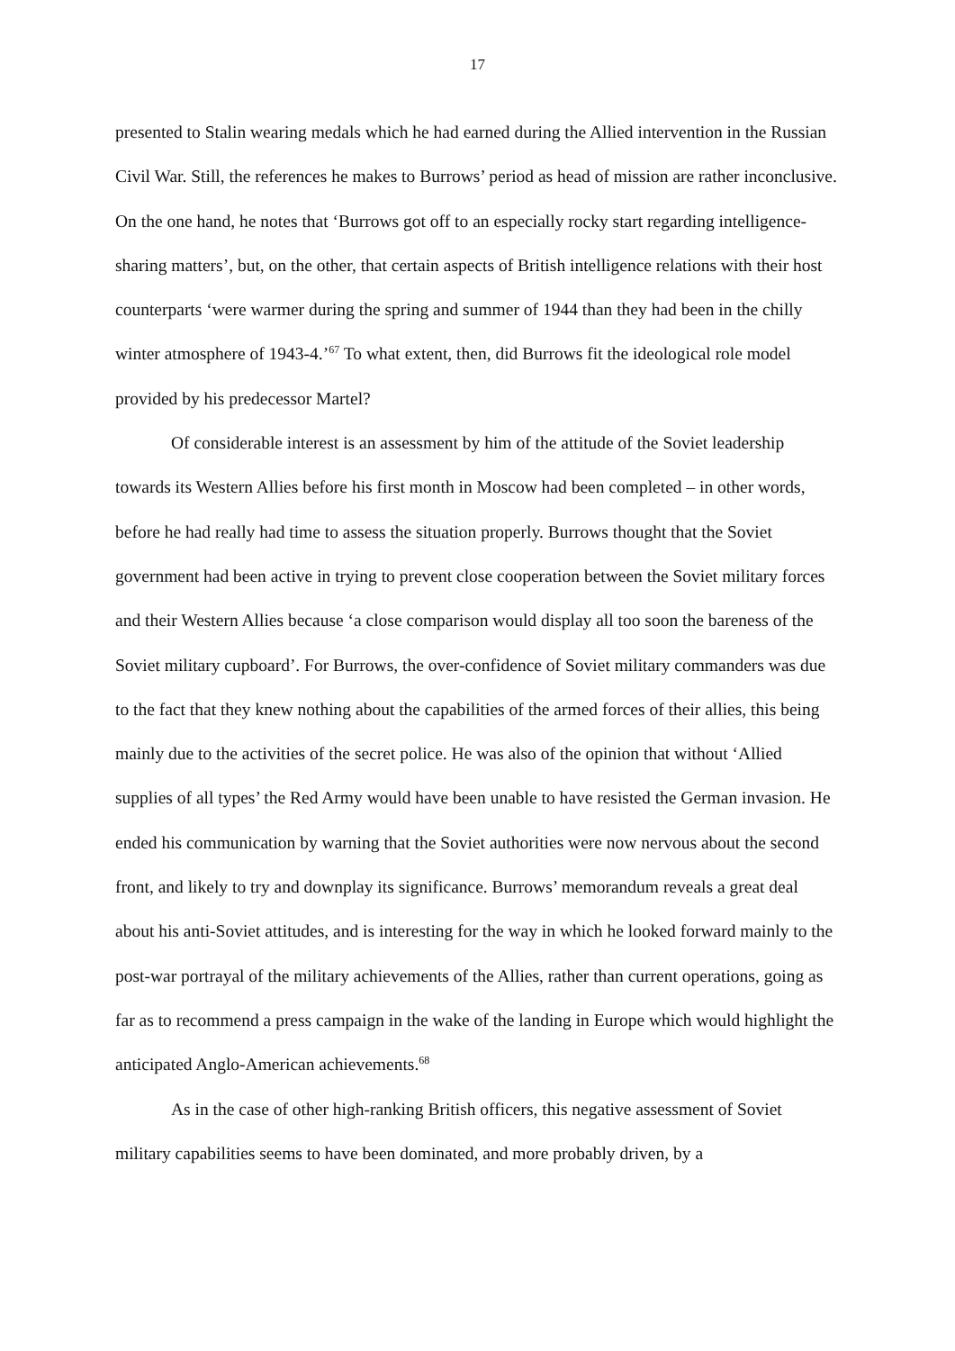17
presented to Stalin wearing medals which he had earned during the Allied intervention in the Russian Civil War. Still, the references he makes to Burrows’ period as head of mission are rather inconclusive. On the one hand, he notes that ‘Burrows got off to an especially rocky start regarding intelligence-sharing matters’, but, on the other, that certain aspects of British intelligence relations with their host counterparts ‘were warmer during the spring and summer of 1944 than they had been in the chilly winter atmosphere of 1943-4.’<sup>67</sup> To what extent, then, did Burrows fit the ideological role model provided by his predecessor Martel?
Of considerable interest is an assessment by him of the attitude of the Soviet leadership towards its Western Allies before his first month in Moscow had been completed – in other words, before he had really had time to assess the situation properly. Burrows thought that the Soviet government had been active in trying to prevent close cooperation between the Soviet military forces and their Western Allies because ‘a close comparison would display all too soon the bareness of the Soviet military cupboard’. For Burrows, the over-confidence of Soviet military commanders was due to the fact that they knew nothing about the capabilities of the armed forces of their allies, this being mainly due to the activities of the secret police. He was also of the opinion that without ‘Allied supplies of all types’ the Red Army would have been unable to have resisted the German invasion. He ended his communication by warning that the Soviet authorities were now nervous about the second front, and likely to try and downplay its significance. Burrows’ memorandum reveals a great deal about his anti-Soviet attitudes, and is interesting for the way in which he looked forward mainly to the post-war portrayal of the military achievements of the Allies, rather than current operations, going as far as to recommend a press campaign in the wake of the landing in Europe which would highlight the anticipated Anglo-American achievements.<sup>68</sup>
As in the case of other high-ranking British officers, this negative assessment of Soviet military capabilities seems to have been dominated, and more probably driven, by a